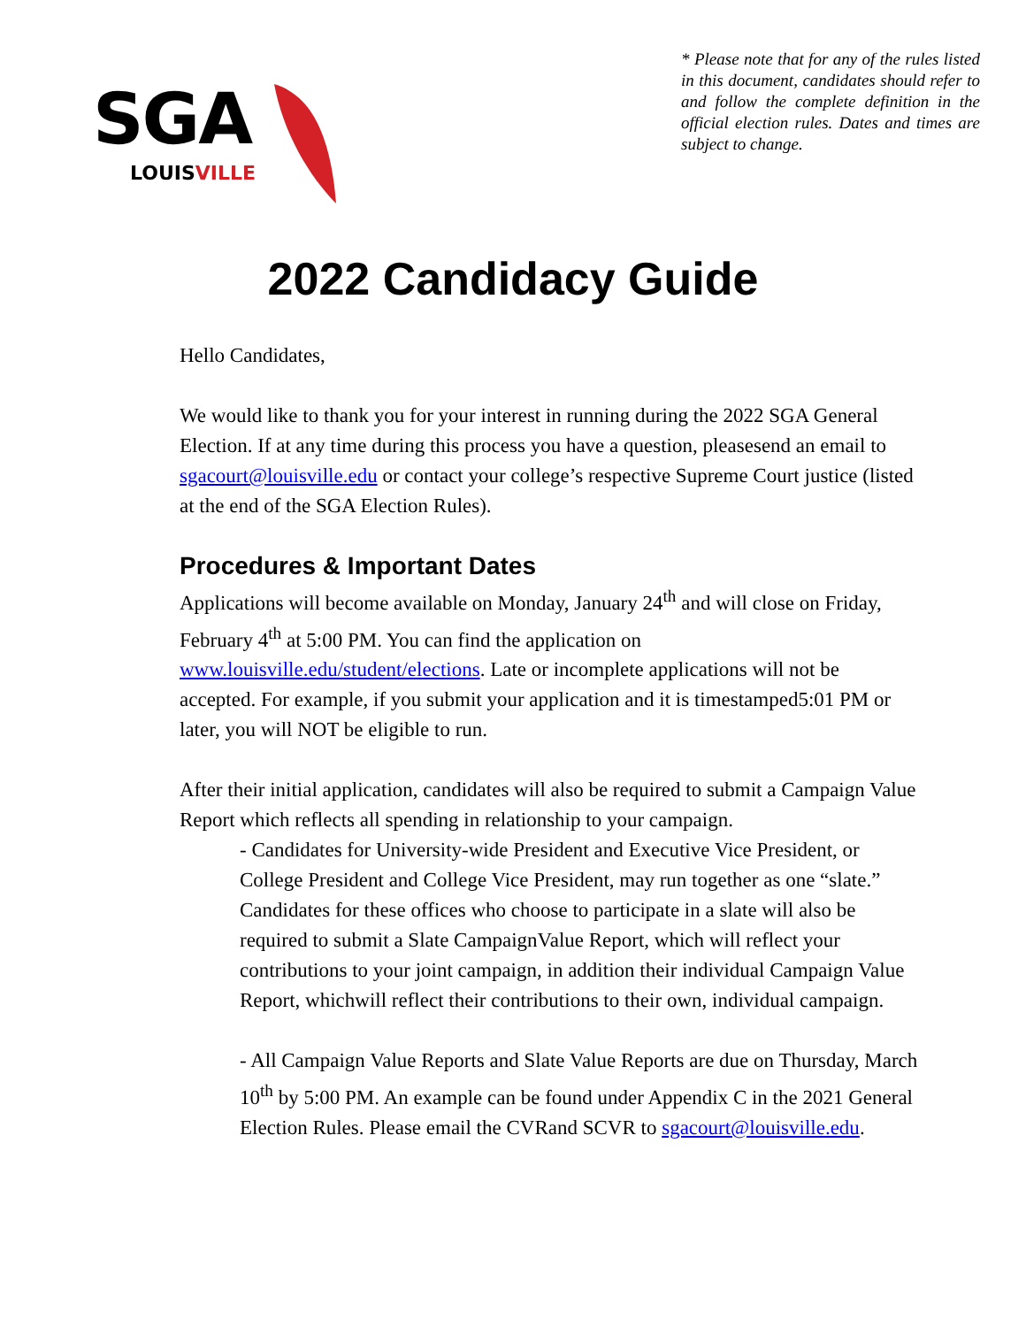SGA
LOUISVILLE
* Please note that for any of the rules listed in this document, candidates should refer to and follow the complete definition in the official election rules. Dates and times are subject to change.
2022 Candidacy Guide
Hello Candidates,
We would like to thank you for your interest in running during the 2022 SGA General Election. If at any time during this process you have a question, pleasesend an email to sgacourt@louisville.edu or contact your college’s respective Supreme Court justice (listed at the end of the SGA Election Rules).
Procedures & Important Dates
Applications will become available on Monday, January 24<sup>th</sup> and will close on Friday, February 4<sup>th</sup> at 5:00 PM. You can find the application on www.louisville.edu/student/elections. Late or incomplete applications will not be accepted. For example, if you submit your application and it is timestamped5:01 PM or later, you will NOT be eligible to run.
After their initial application, candidates will also be required to submit a Campaign Value Report which reflects all spending in relationship to your campaign.
- Candidates for University-wide President and Executive Vice President, or College President and College Vice President, may run together as one “slate.” Candidates for these offices who choose to participate in a slate will also be required to submit a Slate CampaignValue Report, which will reflect your contributions to your joint campaign, in addition their individual Campaign Value Report, whichwill reflect their contributions to their own, individual campaign.
- All Campaign Value Reports and Slate Value Reports are due on Thursday, March 10<sup>th</sup> by 5:00 PM. An example can be found under Appendix C in the 2021 General Election Rules. Please email the CVRand SCVR to sgacourt@louisville.edu.